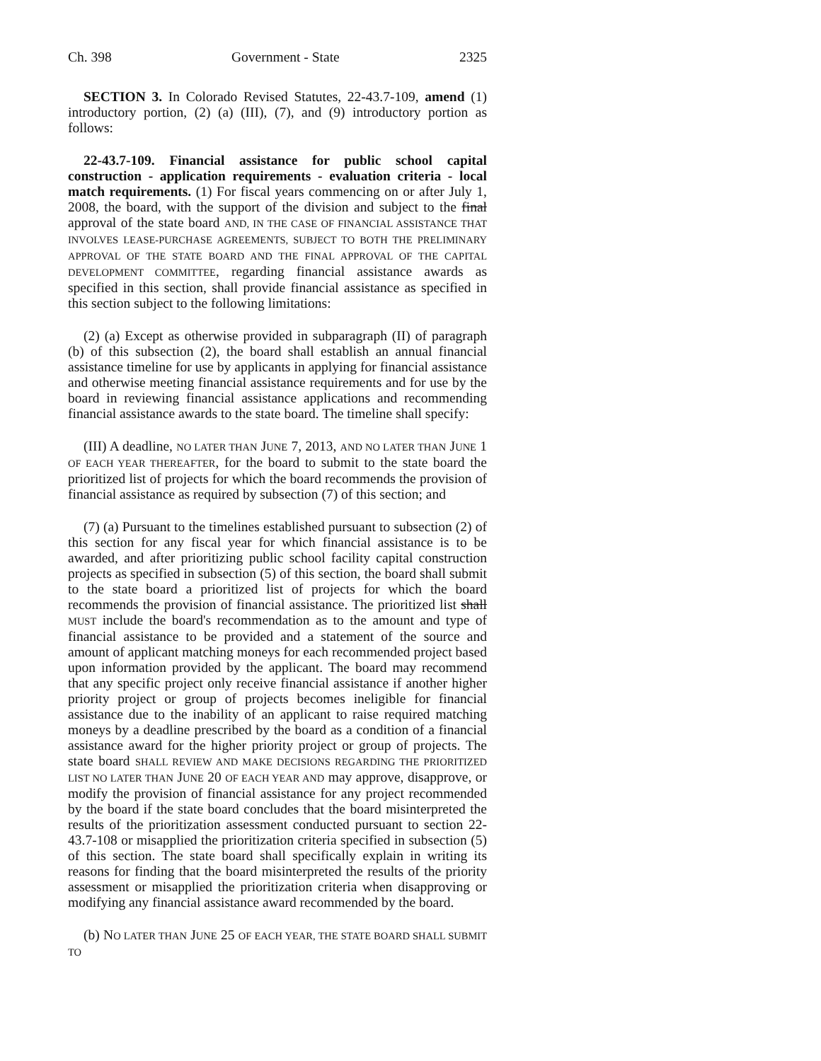Ch. 398 Government - State 2325
SECTION 3. In Colorado Revised Statutes, 22-43.7-109, amend (1) introductory portion, (2) (a) (III), (7), and (9) introductory portion as follows:
22-43.7-109. Financial assistance for public school capital construction - application requirements - evaluation criteria - local match requirements. (1) For fiscal years commencing on or after July 1, 2008, the board, with the support of the division and subject to the final approval of the state board AND, IN THE CASE OF FINANCIAL ASSISTANCE THAT INVOLVES LEASE-PURCHASE AGREEMENTS, SUBJECT TO BOTH THE PRELIMINARY APPROVAL OF THE STATE BOARD AND THE FINAL APPROVAL OF THE CAPITAL DEVELOPMENT COMMITTEE, regarding financial assistance awards as specified in this section, shall provide financial assistance as specified in this section subject to the following limitations:
(2) (a) Except as otherwise provided in subparagraph (II) of paragraph (b) of this subsection (2), the board shall establish an annual financial assistance timeline for use by applicants in applying for financial assistance and otherwise meeting financial assistance requirements and for use by the board in reviewing financial assistance applications and recommending financial assistance awards to the state board. The timeline shall specify:
(III) A deadline, NO LATER THAN JUNE 7, 2013, AND NO LATER THAN JUNE 1 OF EACH YEAR THEREAFTER, for the board to submit to the state board the prioritized list of projects for which the board recommends the provision of financial assistance as required by subsection (7) of this section; and
(7) (a) Pursuant to the timelines established pursuant to subsection (2) of this section for any fiscal year for which financial assistance is to be awarded, and after prioritizing public school facility capital construction projects as specified in subsection (5) of this section, the board shall submit to the state board a prioritized list of projects for which the board recommends the provision of financial assistance. The prioritized list shall MUST include the board's recommendation as to the amount and type of financial assistance to be provided and a statement of the source and amount of applicant matching moneys for each recommended project based upon information provided by the applicant. The board may recommend that any specific project only receive financial assistance if another higher priority project or group of projects becomes ineligible for financial assistance due to the inability of an applicant to raise required matching moneys by a deadline prescribed by the board as a condition of a financial assistance award for the higher priority project or group of projects. The state board SHALL REVIEW AND MAKE DECISIONS REGARDING THE PRIORITIZED LIST NO LATER THAN JUNE 20 OF EACH YEAR AND may approve, disapprove, or modify the provision of financial assistance for any project recommended by the board if the state board concludes that the board misinterpreted the results of the prioritization assessment conducted pursuant to section 22-43.7-108 or misapplied the prioritization criteria specified in subsection (5) of this section. The state board shall specifically explain in writing its reasons for finding that the board misinterpreted the results of the priority assessment or misapplied the prioritization criteria when disapproving or modifying any financial assistance award recommended by the board.
(b) NO LATER THAN JUNE 25 OF EACH YEAR, THE STATE BOARD SHALL SUBMIT TO